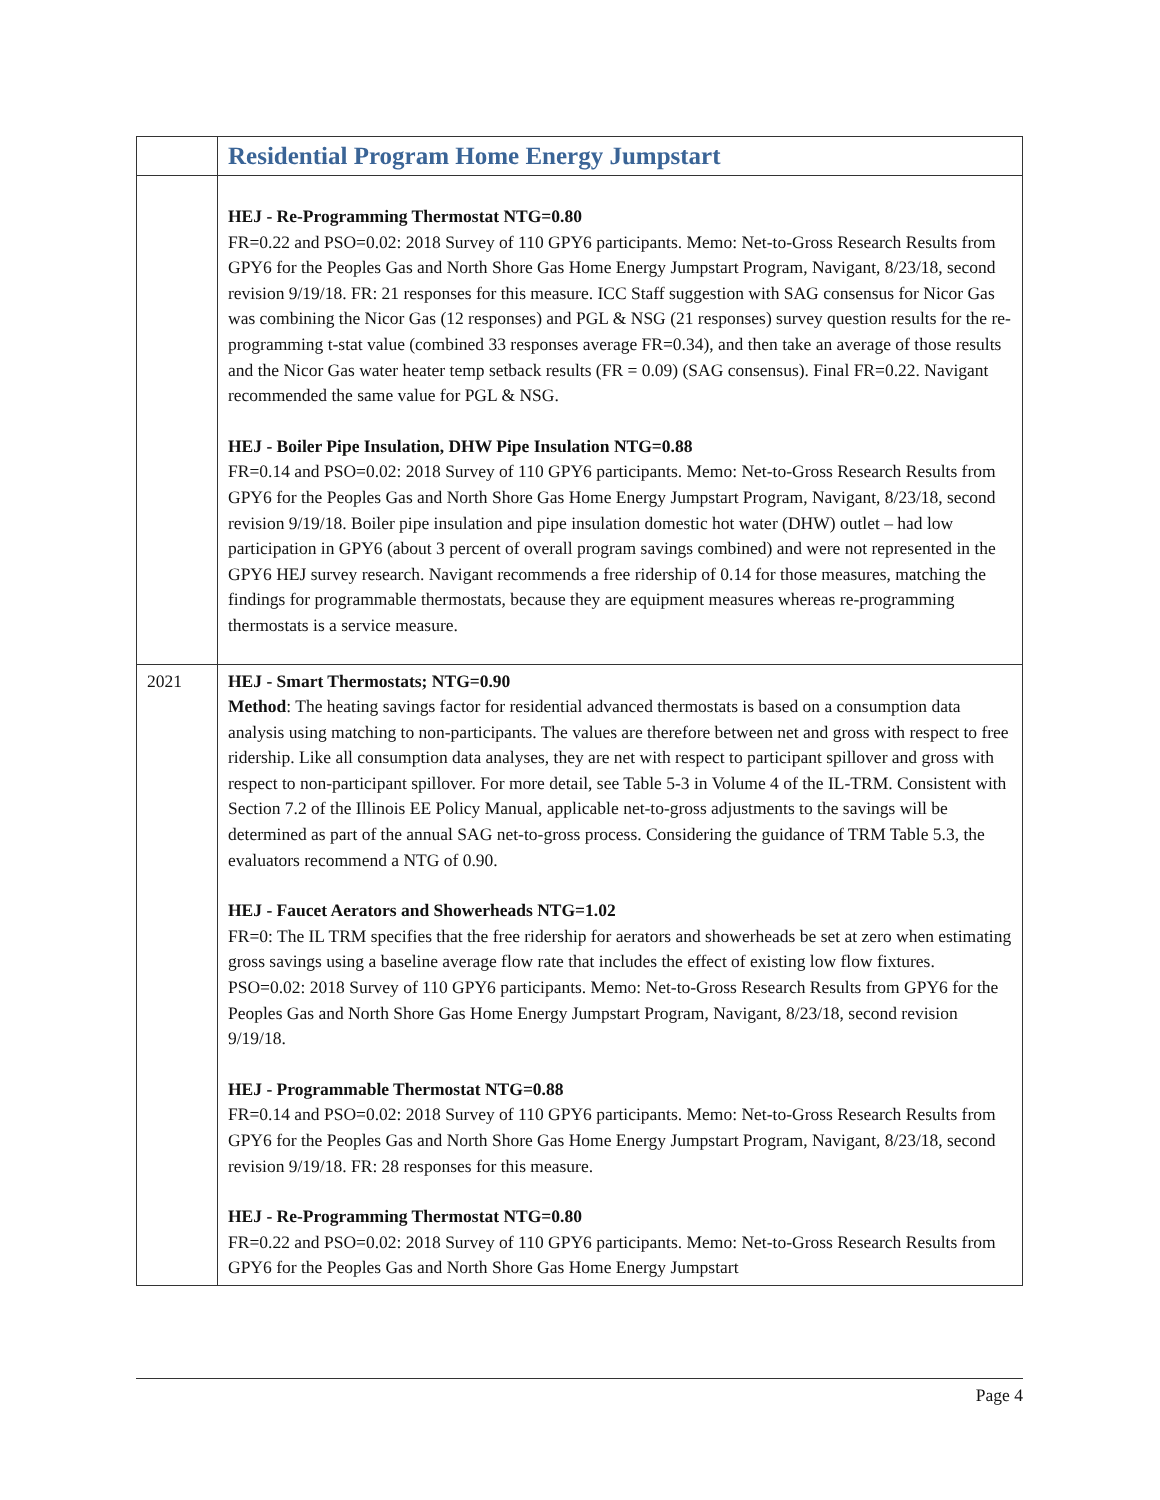| | Residential Program Home Energy Jumpstart |
| | HEJ - Re-Programming Thermostat NTG=0.80 FR=0.22 and PSO=0.02: 2018 Survey of 110 GPY6 participants. Memo: Net-to-Gross Research Results from GPY6 for the Peoples Gas and North Shore Gas Home Energy Jumpstart Program, Navigant, 8/23/18, second revision 9/19/18. FR: 21 responses for this measure. ICC Staff suggestion with SAG consensus for Nicor Gas was combining the Nicor Gas (12 responses) and PGL & NSG (21 responses) survey question results for the re-programming t-stat value (combined 33 responses average FR=0.34), and then take an average of those results and the Nicor Gas water heater temp setback results (FR = 0.09) (SAG consensus). Final FR=0.22. Navigant recommended the same value for PGL & NSG. HEJ - Boiler Pipe Insulation, DHW Pipe Insulation NTG=0.88 FR=0.14 and PSO=0.02: 2018 Survey of 110 GPY6 participants. Memo: Net-to-Gross Research Results from GPY6 for the Peoples Gas and North Shore Gas Home Energy Jumpstart Program, Navigant, 8/23/18, second revision 9/19/18. Boiler pipe insulation and pipe insulation domestic hot water (DHW) outlet – had low participation in GPY6 (about 3 percent of overall program savings combined) and were not represented in the GPY6 HEJ survey research. Navigant recommends a free ridership of 0.14 for those measures, matching the findings for programmable thermostats, because they are equipment measures whereas re-programming thermostats is a service measure. |
| 2021 | HEJ - Smart Thermostats; NTG=0.90 Method : The heating savings factor for residential advanced thermostats is based on a consumption data analysis using matching to non-participants. The values are therefore between net and gross with respect to free ridership. Like all consumption data analyses, they are net with respect to participant spillover and gross with respect to non-participant spillover. For more detail, see Table 5-3 in Volume 4 of the IL-TRM. Consistent with Section 7.2 of the Illinois EE Policy Manual, applicable net-to-gross adjustments to the savings will be determined as part of the annual SAG net-to-gross process. Considering the guidance of TRM Table 5.3, the evaluators recommend a NTG of 0.90. HEJ - Faucet Aerators and Showerheads NTG=1.02 FR=0: The IL TRM specifies that the free ridership for aerators and showerheads be set at zero when estimating gross savings using a baseline average flow rate that includes the effect of existing low flow fixtures. PSO=0.02: 2018 Survey of 110 GPY6 participants. Memo: Net-to-Gross Research Results from GPY6 for the Peoples Gas and North Shore Gas Home Energy Jumpstart Program, Navigant, 8/23/18, second revision 9/19/18. HEJ - Programmable Thermostat NTG=0.88 FR=0.14 and PSO=0.02: 2018 Survey of 110 GPY6 participants. Memo: Net-to-Gross Research Results from GPY6 for the Peoples Gas and North Shore Gas Home Energy Jumpstart Program, Navigant, 8/23/18, second revision 9/19/18. FR: 28 responses for this measure. HEJ - Re-Programming Thermostat NTG=0.80 FR=0.22 and PSO=0.02: 2018 Survey of 110 GPY6 participants. Memo: Net-to-Gross Research Results from GPY6 for the Peoples Gas and North Shore Gas Home Energy Jumpstart |
Page 4